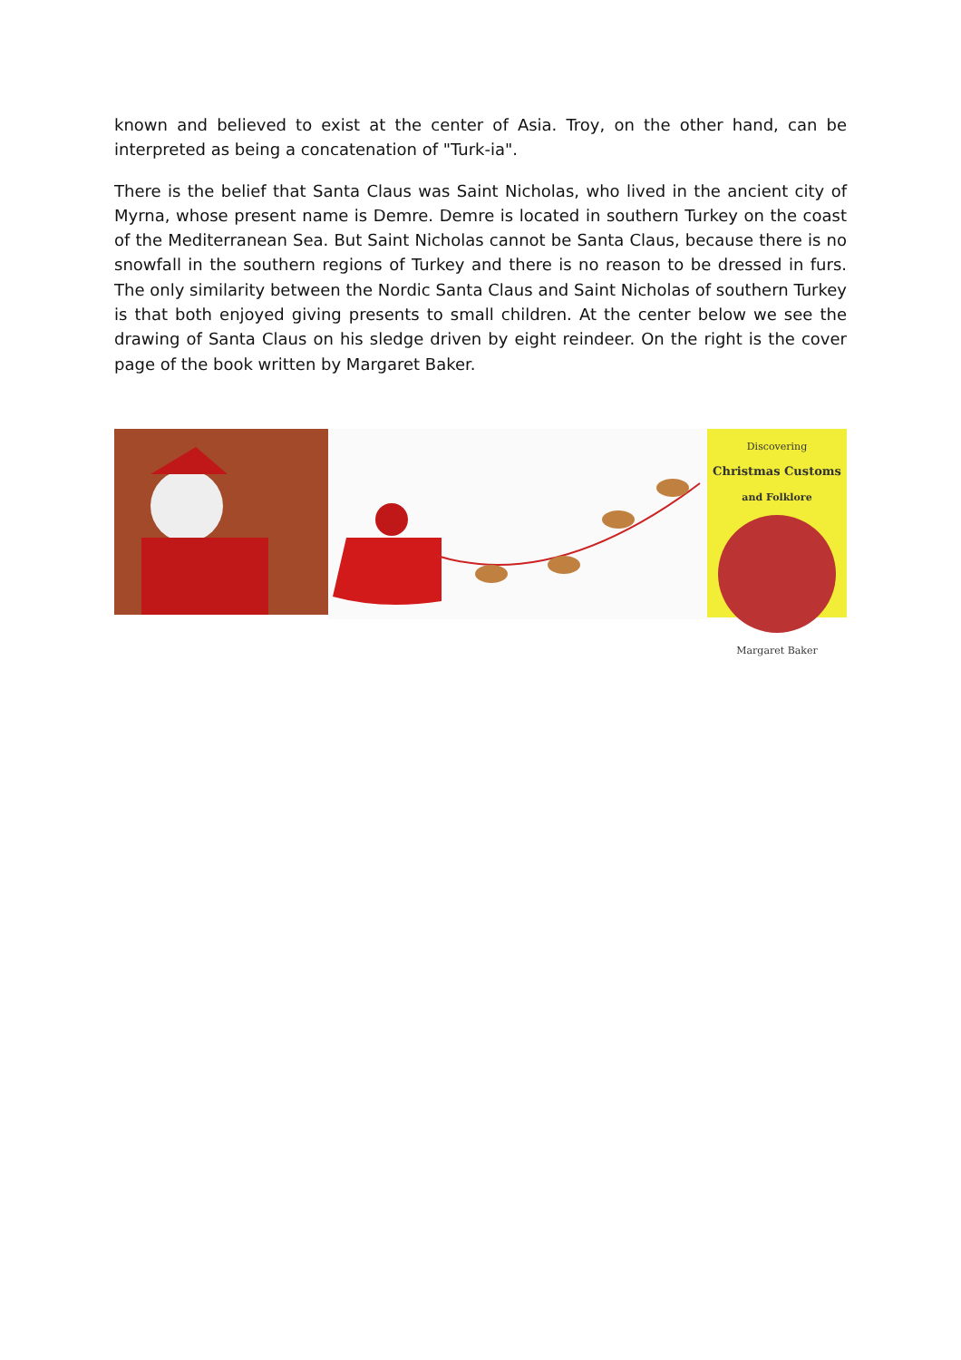known and believed to exist at the center of Asia. Troy, on the other hand, can be interpreted as being a concatenation of "Turk-ia".
There is the belief that Santa Claus was Saint Nicholas, who lived in the ancient city of Myrna, whose present name is Demre. Demre is located in southern Turkey on the coast of the Mediterranean Sea. But Saint Nicholas cannot be Santa Claus, because there is no snowfall in the southern regions of Turkey and there is no reason to be dressed in furs. The only similarity between the Nordic Santa Claus and Saint Nicholas of southern Turkey is that both enjoyed giving presents to small children. At the center below we see the drawing of Santa Claus on his sledge driven by eight reindeer. On the right is the cover page of the book written by Margaret Baker.
Discovering
Christmas Customs
and Folklore
Margaret Baker